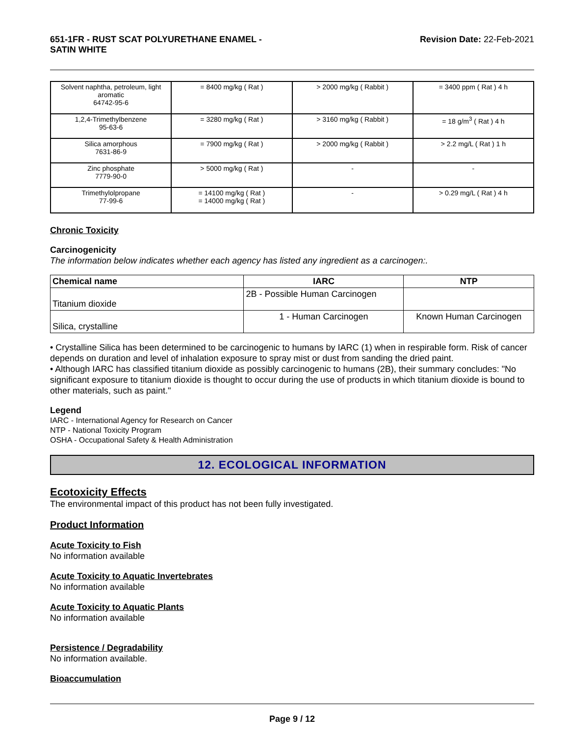651-1FR - RUST SCAT POLYURETHANE ENAMEL -
SATIN WHITE
Revision Date: 22-Feb-2021
| Solvent naphtha, petroleum, light aromatic 64742-95-6 | = 8400 mg/kg ( Rat ) | > 2000 mg/kg ( Rabbit ) | = 3400 ppm ( Rat ) 4 h |
| 1,2,4-Trimethylbenzene 95-63-6 | = 3280 mg/kg ( Rat ) | > 3160 mg/kg ( Rabbit ) | = 18 g/m<sup>3</sup> ( Rat ) 4 h |
| Silica amorphous 7631-86-9 | = 7900 mg/kg ( Rat ) | > 2000 mg/kg ( Rabbit ) | > 2.2 mg/L ( Rat ) 1 h |
| Zinc phosphate 7779-90-0 | > 5000 mg/kg ( Rat ) | - | - |
| Trimethylolpropane 77-99-6 | = 14100 mg/kg ( Rat ) = 14000 mg/kg ( Rat ) | - | > 0.29 mg/L ( Rat ) 4 h |
Chronic Toxicity
Carcinogenicity
The information below indicates whether each agency has listed any ingredient as a carcinogen:.
| Chemical name | IARC | NTP |
| --- | --- | --- |
| Titanium dioxide | 2B - Possible Human Carcinogen | |
| Silica, crystalline | 1 - Human Carcinogen | Known Human Carcinogen |
• Crystalline Silica has been determined to be carcinogenic to humans by IARC (1) when in respirable form. Risk of cancer depends on duration and level of inhalation exposure to spray mist or dust from sanding the dried paint.
• Although IARC has classified titanium dioxide as possibly carcinogenic to humans (2B), their summary concludes: "No significant exposure to titanium dioxide is thought to occur during the use of products in which titanium dioxide is bound to other materials, such as paint."
Legend
IARC - International Agency for Research on Cancer
NTP - National Toxicity Program
OSHA - Occupational Safety & Health Administration
12. ECOLOGICAL INFORMATION
Ecotoxicity Effects
The environmental impact of this product has not been fully investigated.
Product Information
Acute Toxicity to Fish
No information available
Acute Toxicity to Aquatic Invertebrates
No information available
Acute Toxicity to Aquatic Plants
No information available
Persistence / Degradability
No information available.
Bioaccumulation
Page 9 / 12